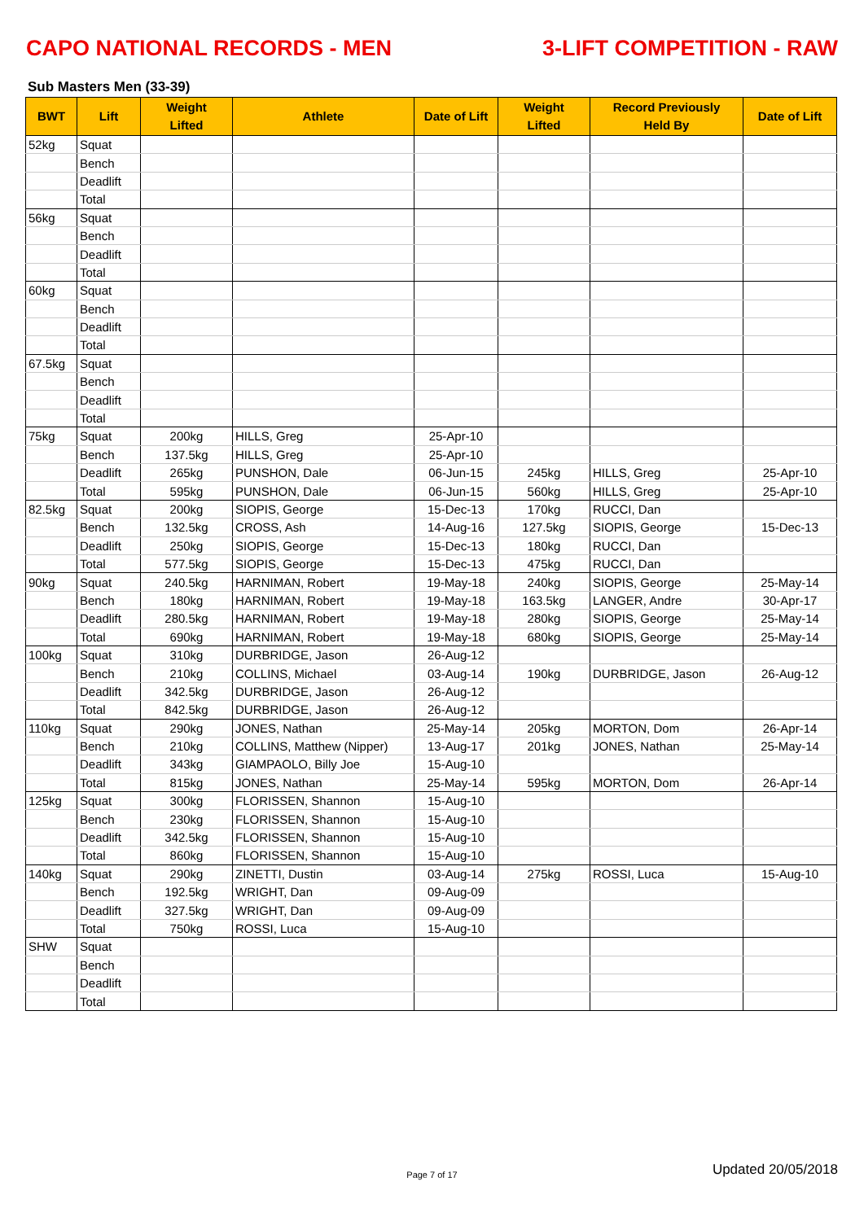CAPO NATIONAL RECORDS - MEN 3-LIFT COMPETITION - RAW
Sub Masters Men (33-39)
| BWT | Lift | Weight Lifted | Athlete | Date of Lift | Weight Lifted | Record Previously Held By | Date of Lift |
| --- | --- | --- | --- | --- | --- | --- | --- |
| 52kg | Squat | | | | | | |
| | Bench | | | | | | |
| | Deadlift | | | | | | |
| | Total | | | | | | |
| 56kg | Squat | | | | | | |
| | Bench | | | | | | |
| | Deadlift | | | | | | |
| | Total | | | | | | |
| 60kg | Squat | | | | | | |
| | Bench | | | | | | |
| | Deadlift | | | | | | |
| | Total | | | | | | |
| 67.5kg | Squat | | | | | | |
| | Bench | | | | | | |
| | Deadlift | | | | | | |
| | Total | | | | | | |
| 75kg | Squat | 200kg | HILLS, Greg | 25-Apr-10 | | | |
| | Bench | 137.5kg | HILLS, Greg | 25-Apr-10 | | | |
| | Deadlift | 265kg | PUNSHON, Dale | 06-Jun-15 | 245kg | HILLS, Greg | 25-Apr-10 |
| | Total | 595kg | PUNSHON, Dale | 06-Jun-15 | 560kg | HILLS, Greg | 25-Apr-10 |
| 82.5kg | Squat | 200kg | SIOPIS, George | 15-Dec-13 | 170kg | RUCCI, Dan | |
| | Bench | 132.5kg | CROSS, Ash | 14-Aug-16 | 127.5kg | SIOPIS, George | 15-Dec-13 |
| | Deadlift | 250kg | SIOPIS, George | 15-Dec-13 | 180kg | RUCCI, Dan | |
| | Total | 577.5kg | SIOPIS, George | 15-Dec-13 | 475kg | RUCCI, Dan | |
| 90kg | Squat | 240.5kg | HARNIMAN, Robert | 19-May-18 | 240kg | SIOPIS, George | 25-May-14 |
| | Bench | 180kg | HARNIMAN, Robert | 19-May-18 | 163.5kg | LANGER, Andre | 30-Apr-17 |
| | Deadlift | 280.5kg | HARNIMAN, Robert | 19-May-18 | 280kg | SIOPIS, George | 25-May-14 |
| | Total | 690kg | HARNIMAN, Robert | 19-May-18 | 680kg | SIOPIS, George | 25-May-14 |
| 100kg | Squat | 310kg | DURBRIDGE, Jason | 26-Aug-12 | | | |
| | Bench | 210kg | COLLINS, Michael | 03-Aug-14 | 190kg | DURBRIDGE, Jason | 26-Aug-12 |
| | Deadlift | 342.5kg | DURBRIDGE, Jason | 26-Aug-12 | | | |
| | Total | 842.5kg | DURBRIDGE, Jason | 26-Aug-12 | | | |
| 110kg | Squat | 290kg | JONES, Nathan | 25-May-14 | 205kg | MORTON, Dom | 26-Apr-14 |
| | Bench | 210kg | COLLINS, Matthew (Nipper) | 13-Aug-17 | 201kg | JONES, Nathan | 25-May-14 |
| | Deadlift | 343kg | GIAMPAOLO, Billy Joe | 15-Aug-10 | | | |
| | Total | 815kg | JONES, Nathan | 25-May-14 | 595kg | MORTON, Dom | 26-Apr-14 |
| 125kg | Squat | 300kg | FLORISSEN, Shannon | 15-Aug-10 | | | |
| | Bench | 230kg | FLORISSEN, Shannon | 15-Aug-10 | | | |
| | Deadlift | 342.5kg | FLORISSEN, Shannon | 15-Aug-10 | | | |
| | Total | 860kg | FLORISSEN, Shannon | 15-Aug-10 | | | |
| 140kg | Squat | 290kg | ZINETTI, Dustin | 03-Aug-14 | 275kg | ROSSI, Luca | 15-Aug-10 |
| | Bench | 192.5kg | WRIGHT, Dan | 09-Aug-09 | | | |
| | Deadlift | 327.5kg | WRIGHT, Dan | 09-Aug-09 | | | |
| | Total | 750kg | ROSSI, Luca | 15-Aug-10 | | | |
| SHW | Squat | | | | | | |
| | Bench | | | | | | |
| | Deadlift | | | | | | |
| | Total | | | | | | |
Page 7 of 17
Updated 20/05/2018